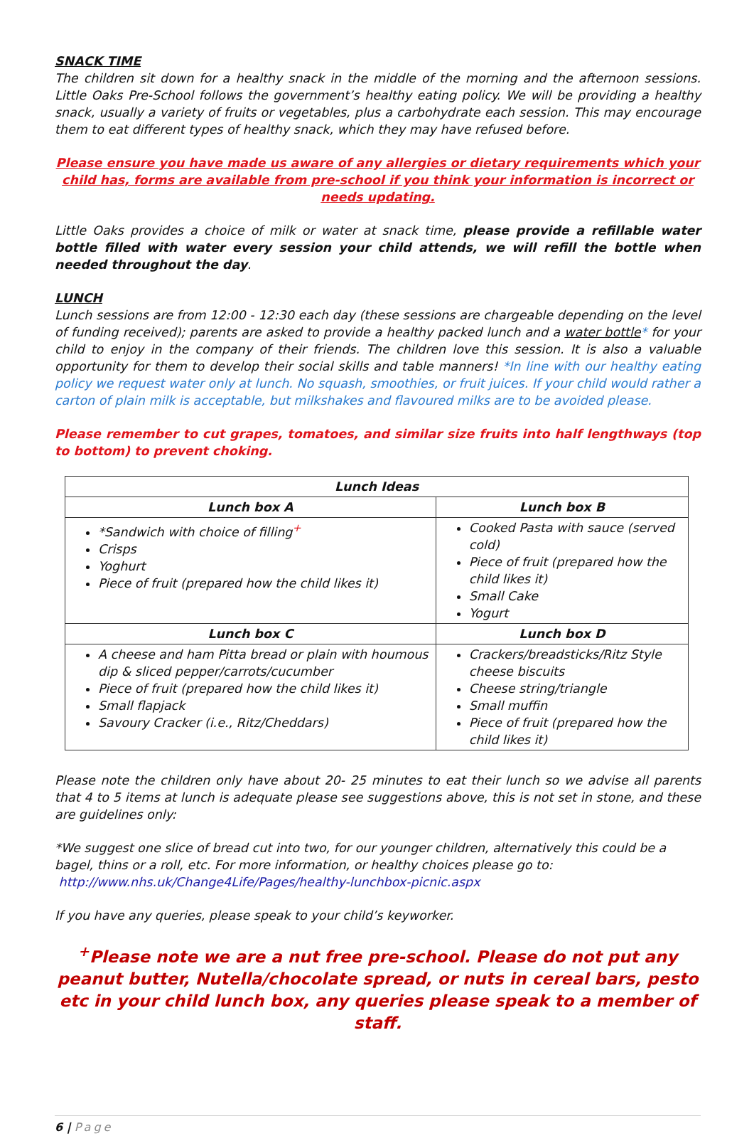SNACK TIME
The children sit down for a healthy snack in the middle of the morning and the afternoon sessions. Little Oaks Pre-School follows the government’s healthy eating policy. We will be providing a healthy snack, usually a variety of fruits or vegetables, plus a carbohydrate each session. This may encourage them to eat different types of healthy snack, which they may have refused before.
Please ensure you have made us aware of any allergies or dietary requirements which your child has, forms are available from pre-school if you think your information is incorrect or needs updating.
Little Oaks provides a choice of milk or water at snack time, please provide a refillable water bottle filled with water every session your child attends, we will refill the bottle when needed throughout the day.
LUNCH
Lunch sessions are from 12:00 - 12:30 each day (these sessions are chargeable depending on the level of funding received); parents are asked to provide a healthy packed lunch and a water bottle* for your child to enjoy in the company of their friends. The children love this session. It is also a valuable opportunity for them to develop their social skills and table manners! *In line with our healthy eating policy we request water only at lunch. No squash, smoothies, or fruit juices. If your child would rather a carton of plain milk is acceptable, but milkshakes and flavoured milks are to be avoided please.
Please remember to cut grapes, tomatoes, and similar size fruits into half lengthways (top to bottom) to prevent choking.
| Lunch Ideas | |
| --- | --- |
| Lunch box A | Lunch box B |
| *Sandwich with choice of filling<sup>+</sup> Crisps Yoghurt Piece of fruit (prepared how the child likes it) | Cooked Pasta with sauce (served cold) Piece of fruit (prepared how the child likes it) Small Cake Yogurt |
| Lunch box C | Lunch box D |
| A cheese and ham Pitta bread or plain with houmous dip & sliced pepper/carrots/cucumber Piece of fruit (prepared how the child likes it) Small flapjack Savoury Cracker (i.e., Ritz/Cheddars) | Crackers/breadsticks/Ritz Style cheese biscuits Cheese string/triangle Small muffin Piece of fruit (prepared how the child likes it) |
Please note the children only have about 20- 25 minutes to eat their lunch so we advise all parents that 4 to 5 items at lunch is adequate please see suggestions above, this is not set in stone, and these are guidelines only:
*We suggest one slice of bread cut into two, for our younger children, alternatively this could be a bagel, thins or a roll, etc. For more information, or healthy choices please go to:
http://www.nhs.uk/Change4Life/Pages/healthy-lunchbox-picnic.aspx
If you have any queries, please speak to your child’s keyworker.
<sup>+</sup>Please note we are a nut free pre-school. Please do not put any peanut butter, Nutella/chocolate spread, or nuts in cereal bars, pesto etc in your child lunch box, any queries please speak to a member of staff.
6 | Page